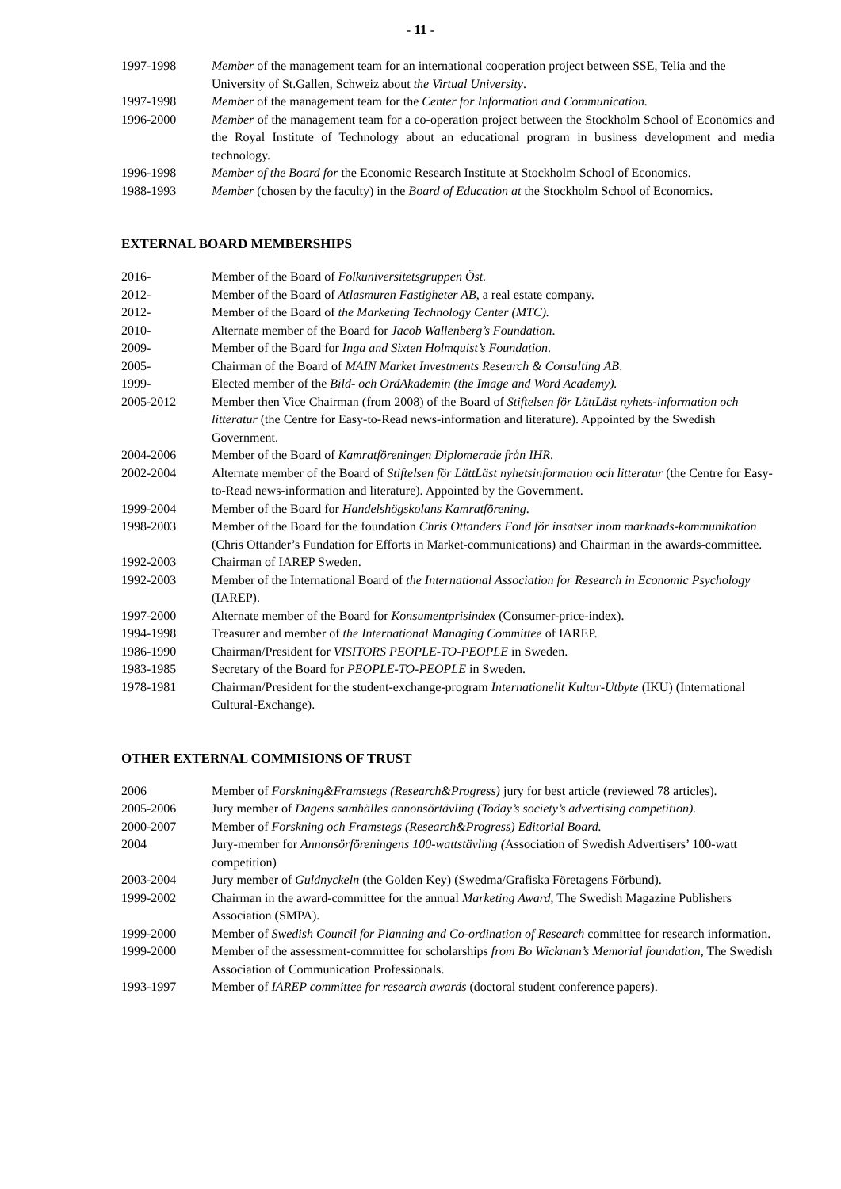- 11 -
1997-1998 Member of the management team for an international cooperation project between SSE, Telia and the University of St.Gallen, Schweiz about the Virtual University.
1997-1998 Member of the management team for the Center for Information and Communication.
1996-2000 Member of the management team for a co-operation project between the Stockholm School of Economics and the Royal Institute of Technology about an educational program in business development and media technology.
1996-1998 Member of the Board for the Economic Research Institute at Stockholm School of Economics.
1988-1993 Member (chosen by the faculty) in the Board of Education at the Stockholm School of Economics.
EXTERNAL BOARD MEMBERSHIPS
2016- Member of the Board of Folkuniversitetsgruppen Öst.
2012- Member of the Board of Atlasmuren Fastigheter AB, a real estate company.
2012- Member of the Board of the Marketing Technology Center (MTC).
2010- Alternate member of the Board for Jacob Wallenberg’s Foundation.
2009- Member of the Board for Inga and Sixten Holmquist’s Foundation.
2005- Chairman of the Board of MAIN Market Investments Research & Consulting AB.
1999- Elected member of the Bild- och OrdAkademin (the Image and Word Academy).
2005-2012 Member then Vice Chairman (from 2008) of the Board of Stiftelsen för LättLäst nyhets-information och litteratur (the Centre for Easy-to-Read news-information and literature). Appointed by the Swedish Government.
2004-2006 Member of the Board of Kamratföreningen Diplomerade från IHR.
2002-2004 Alternate member of the Board of Stiftelsen för LättLäst nyhetsinformation och litteratur (the Centre for Easy-to-Read news-information and literature). Appointed by the Government.
1999-2004 Member of the Board for Handelshögskolans Kamratförening.
1998-2003 Member of the Board for the foundation Chris Ottanders Fond för insatser inom marknads-kommunikation (Chris Ottander’s Fundation for Efforts in Market-communications) and Chairman in the awards-committee.
1992-2003 Chairman of IAREP Sweden.
1992-2003 Member of the International Board of the International Association for Research in Economic Psychology (IAREP).
1997-2000 Alternate member of the Board for Konsumentprisindex (Consumer-price-index).
1994-1998 Treasurer and member of the International Managing Committee of IAREP.
1986-1990 Chairman/President for VISITORS PEOPLE-TO-PEOPLE in Sweden.
1983-1985 Secretary of the Board for PEOPLE-TO-PEOPLE in Sweden.
1978-1981 Chairman/President for the student-exchange-program Internationellt Kultur-Utbyte (IKU) (International Cultural-Exchange).
OTHER EXTERNAL COMMISIONS OF TRUST
2006 Member of Forskning&Framstegs (Research&Progress) jury for best article (reviewed 78 articles).
2005-2006 Jury member of Dagens samhälles annonsörtävling (Today’s society’s advertising competition).
2000-2007 Member of Forskning och Framstegs (Research&Progress) Editorial Board.
2004 Jury-member for Annonsörföreningens 100-wattstävling (Association of Swedish Advertisers’ 100-watt competition)
2003-2004 Jury member of Guldnyckeln (the Golden Key) (Swedma/Grafiska Företagens Förbund).
1999-2002 Chairman in the award-committee for the annual Marketing Award, The Swedish Magazine Publishers Association (SMPA).
1999-2000 Member of Swedish Council for Planning and Co-ordination of Research committee for research information.
1999-2000 Member of the assessment-committee for scholarships from Bo Wickman’s Memorial foundation, The Swedish Association of Communication Professionals.
1993-1997 Member of IAREP committee for research awards (doctoral student conference papers).